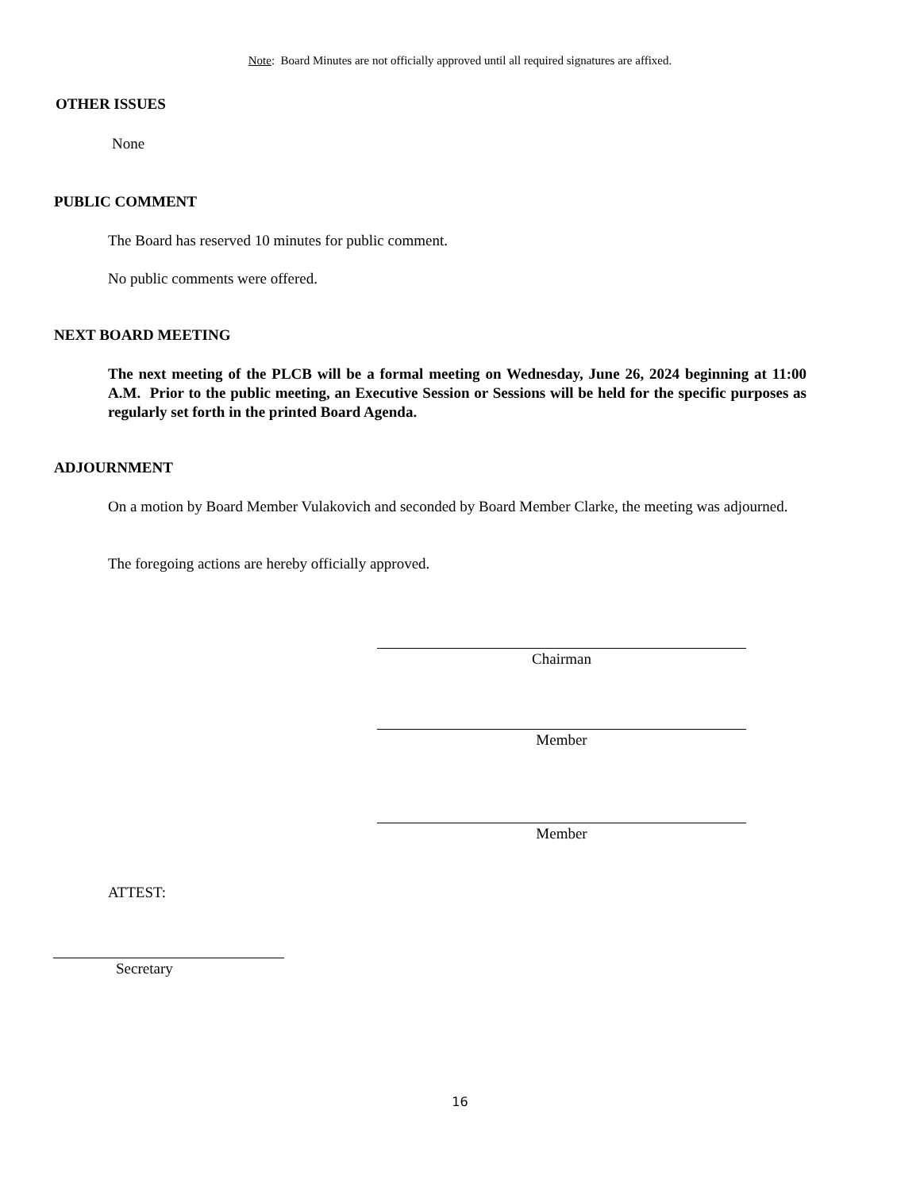Note: Board Minutes are not officially approved until all required signatures are affixed.
OTHER ISSUES
None
PUBLIC COMMENT
The Board has reserved 10 minutes for public comment.
No public comments were offered.
NEXT BOARD MEETING
The next meeting of the PLCB will be a formal meeting on Wednesday, June 26, 2024 beginning at 11:00 A.M. Prior to the public meeting, an Executive Session or Sessions will be held for the specific purposes as regularly set forth in the printed Board Agenda.
ADJOURNMENT
On a motion by Board Member Vulakovich and seconded by Board Member Clarke, the meeting was adjourned.
The foregoing actions are hereby officially approved.
Chairman
Member
Member
ATTEST:
Secretary
16